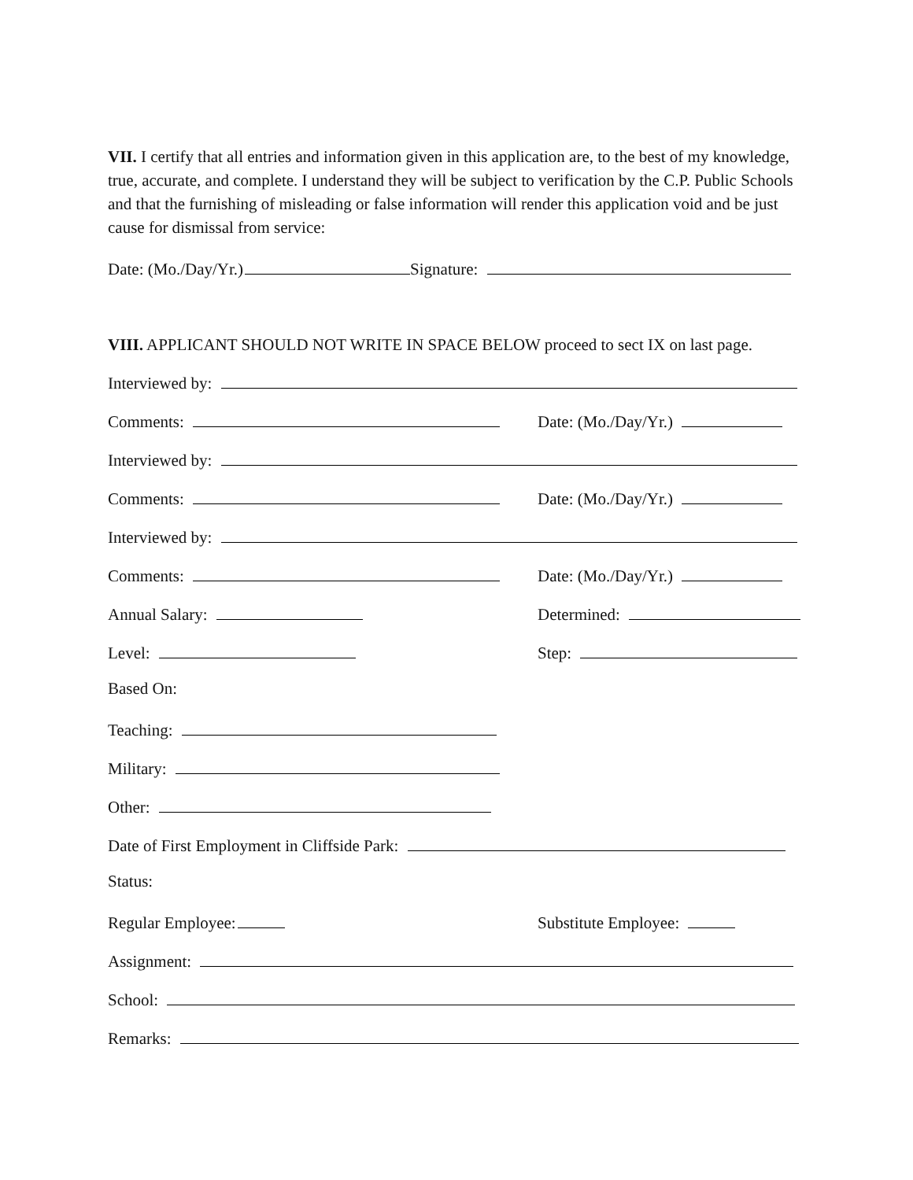VII. I certify that all entries and information given in this application are, to the best of my knowledge, true, accurate, and complete. I understand they will be subject to verification by the C.P. Public Schools and that the furnishing of misleading or false information will render this application void and be just cause for dismissal from service:
Date: (Mo./Day/Yr.) Signature:
VIII. APPLICANT SHOULD NOT WRITE IN SPACE BELOW proceed to sect IX on last page.
Interviewed by:
Comments: Date: (Mo./Day/Yr.)
Interviewed by:
Comments: Date: (Mo./Day/Yr.)
Interviewed by:
Comments: Date: (Mo./Day/Yr.)
Annual Salary: Determined:
Level: Step:
Based On:
Teaching:
Military:
Other:
Date of First Employment in Cliffside Park:
Status:
Regular Employee: Substitute Employee:
Assignment:
School:
Remarks: